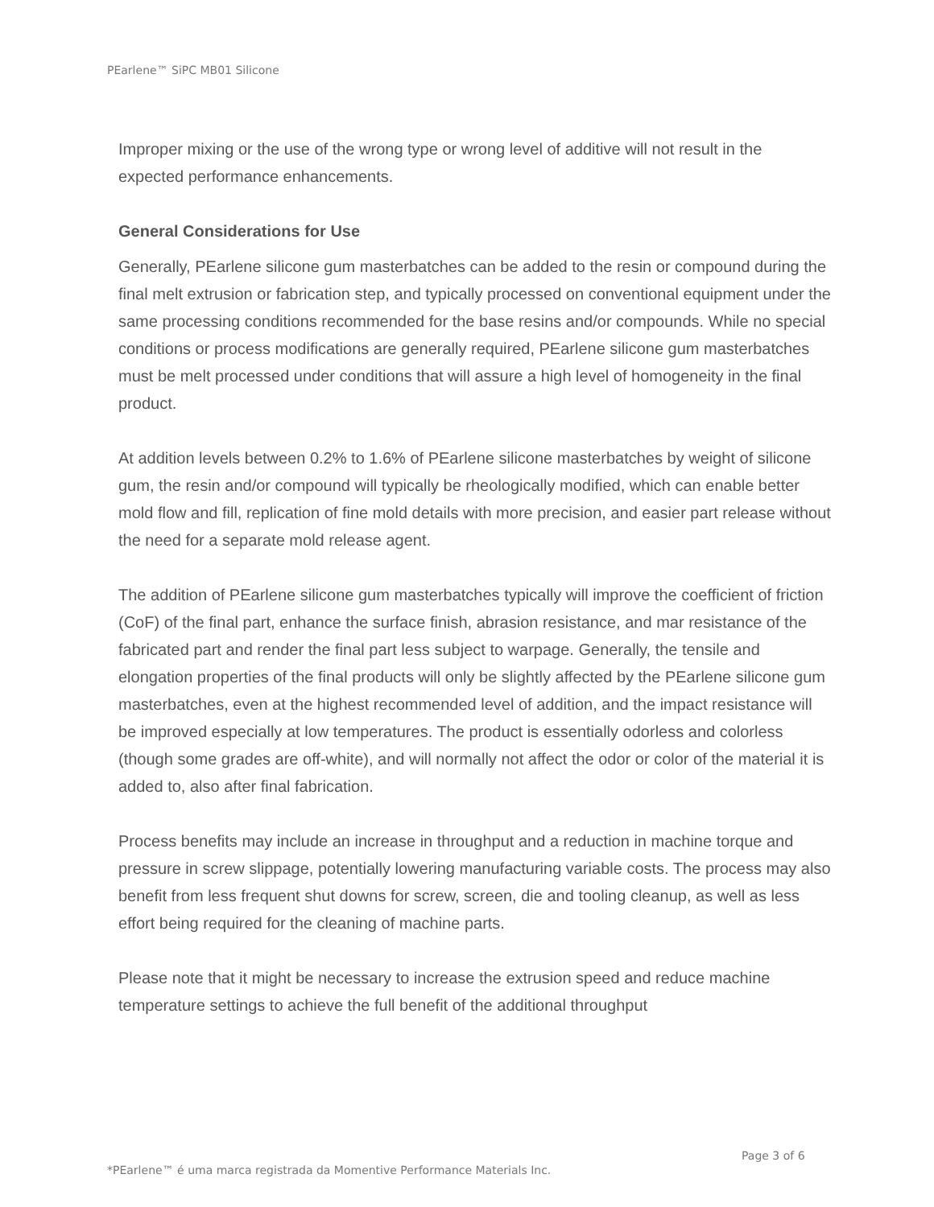PEarlene™ SiPC MB01 Silicone
Improper mixing or the use of the wrong type or wrong level of additive will not result in the expected performance enhancements.
General Considerations for Use
Generally, PEarlene silicone gum masterbatches can be added to the resin or compound during the final melt extrusion or fabrication step, and typically processed on conventional equipment under the same processing conditions recommended for the base resins and/or compounds. While no special conditions or process modifications are generally required, PEarlene silicone gum masterbatches must be melt processed under conditions that will assure a high level of homogeneity in the final product.
At addition levels between 0.2% to 1.6% of PEarlene silicone masterbatches by weight of silicone gum, the resin and/or compound will typically be rheologically modified, which can enable better mold flow and fill, replication of fine mold details with more precision, and easier part release without the need for a separate mold release agent.
The addition of PEarlene silicone gum masterbatches typically will improve the coefficient of friction (CoF) of the final part, enhance the surface finish, abrasion resistance, and mar resistance of the fabricated part and render the final part less subject to warpage. Generally, the tensile and elongation properties of the final products will only be slightly affected by the PEarlene silicone gum masterbatches, even at the highest recommended level of addition, and the impact resistance will be improved especially at low temperatures. The product is essentially odorless and colorless (though some grades are off-white), and will normally not affect the odor or color of the material it is added to, also after final fabrication.
Process benefits may include an increase in throughput and a reduction in machine torque and pressure in screw slippage, potentially lowering manufacturing variable costs. The process may also benefit from less frequent shut downs for screw, screen, die and tooling cleanup, as well as less effort being required for the cleaning of machine parts.
Please note that it might be necessary to increase the extrusion speed and reduce machine temperature settings to achieve the full benefit of the additional throughput
Page 3 of 6
*PEarlene™ é uma marca registrada da Momentive Performance Materials Inc.